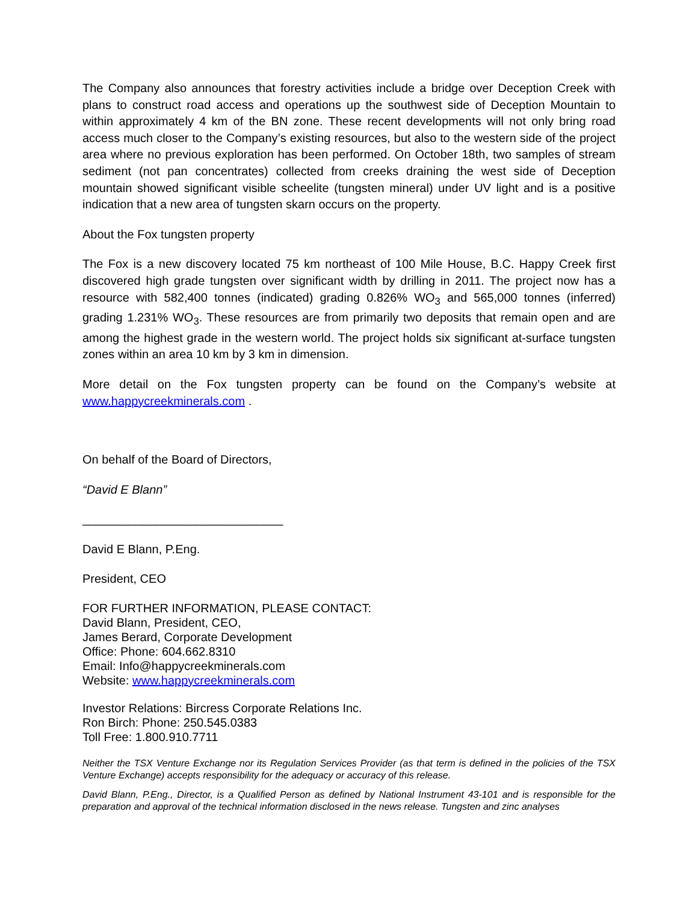The Company also announces that forestry activities include a bridge over Deception Creek with plans to construct road access and operations up the southwest side of Deception Mountain to within approximately 4 km of the BN zone. These recent developments will not only bring road access much closer to the Company’s existing resources, but also to the western side of the project area where no previous exploration has been performed. On October 18th, two samples of stream sediment (not pan concentrates) collected from creeks draining the west side of Deception mountain showed significant visible scheelite (tungsten mineral) under UV light and is a positive indication that a new area of tungsten skarn occurs on the property.
About the Fox tungsten property
The Fox is a new discovery located 75 km northeast of 100 Mile House, B.C. Happy Creek first discovered high grade tungsten over significant width by drilling in 2011. The project now has a resource with 582,400 tonnes (indicated) grading 0.826% WO<sub>3</sub> and 565,000 tonnes (inferred) grading 1.231% WO<sub>3</sub>. These resources are from primarily two deposits that remain open and are among the highest grade in the western world. The project holds six significant at-surface tungsten zones within an area 10 km by 3 km in dimension.
More detail on the Fox tungsten property can be found on the Company’s website at www.happycreekminerals.com .
On behalf of the Board of Directors,
“David E Blann”
______________________________
David E Blann, P.Eng.
President, CEO
FOR FURTHER INFORMATION, PLEASE CONTACT:
David Blann, President, CEO,
James Berard, Corporate Development
Office: Phone: 604.662.8310
Email: Info@happycreekminerals.com
Website: www.happycreekminerals.com
Investor Relations: Bircress Corporate Relations Inc.
Ron Birch: Phone: 250.545.0383
Toll Free: 1.800.910.7711
Neither the TSX Venture Exchange nor its Regulation Services Provider (as that term is defined in the policies of the TSX Venture Exchange) accepts responsibility for the adequacy or accuracy of this release.
David Blann, P.Eng., Director, is a Qualified Person as defined by National Instrument 43-101 and is responsible for the preparation and approval of the technical information disclosed in the news release. Tungsten and zinc analyses